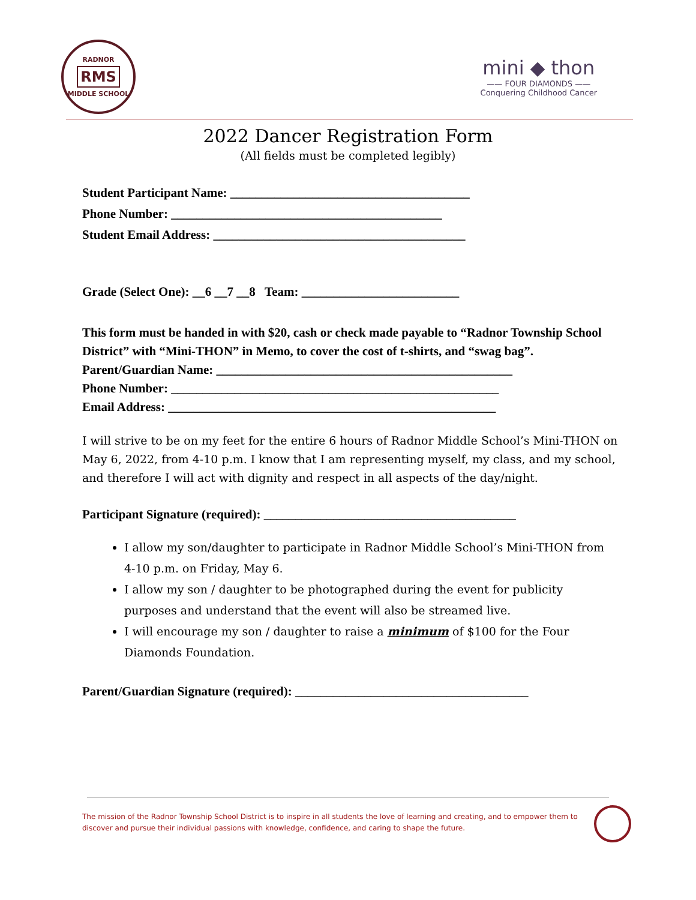RADNOR
RMS
MIDDLE SCHOOL
mini ◆ thon
—— FOUR DIAMONDS ——
Conquering Childhood Cancer
2022 Dancer Registration Form
(All fields must be completed legibly)
Student Participant Name: ______________________________________
Phone Number: ___________________________________________
Student Email Address: ________________________________________
Grade (Select One): __6 __7 __8 Team: _________________________
This form must be handed in with $20, cash or check made payable to “Radnor Township School District” with “Mini-THON” in Memo, to cover the cost of t-shirts, and “swag bag”.
Parent/Guardian Name: _______________________________________________
Phone Number: ____________________________________________________
Email Address: ____________________________________________________
I will strive to be on my feet for the entire 6 hours of Radnor Middle School’s Mini-THON on May 6, 2022, from 4-10 p.m. I know that I am representing myself, my class, and my school, and therefore I will act with dignity and respect in all aspects of the day/night.
Participant Signature (required): ________________________________________
I allow my son/daughter to participate in Radnor Middle School’s Mini-THON from 4-10 p.m. on Friday, May 6.
I allow my son / daughter to be photographed during the event for publicity purposes and understand that the event will also be streamed live.
I will encourage my son / daughter to raise a minimum of $100 for the Four Diamonds Foundation.
Parent/Guardian Signature (required): _____________________________________
The mission of the Radnor Township School District is to inspire in all students the love of learning and creating, and to empower them to discover and pursue their individual passions with knowledge, confidence, and caring to shape the future.